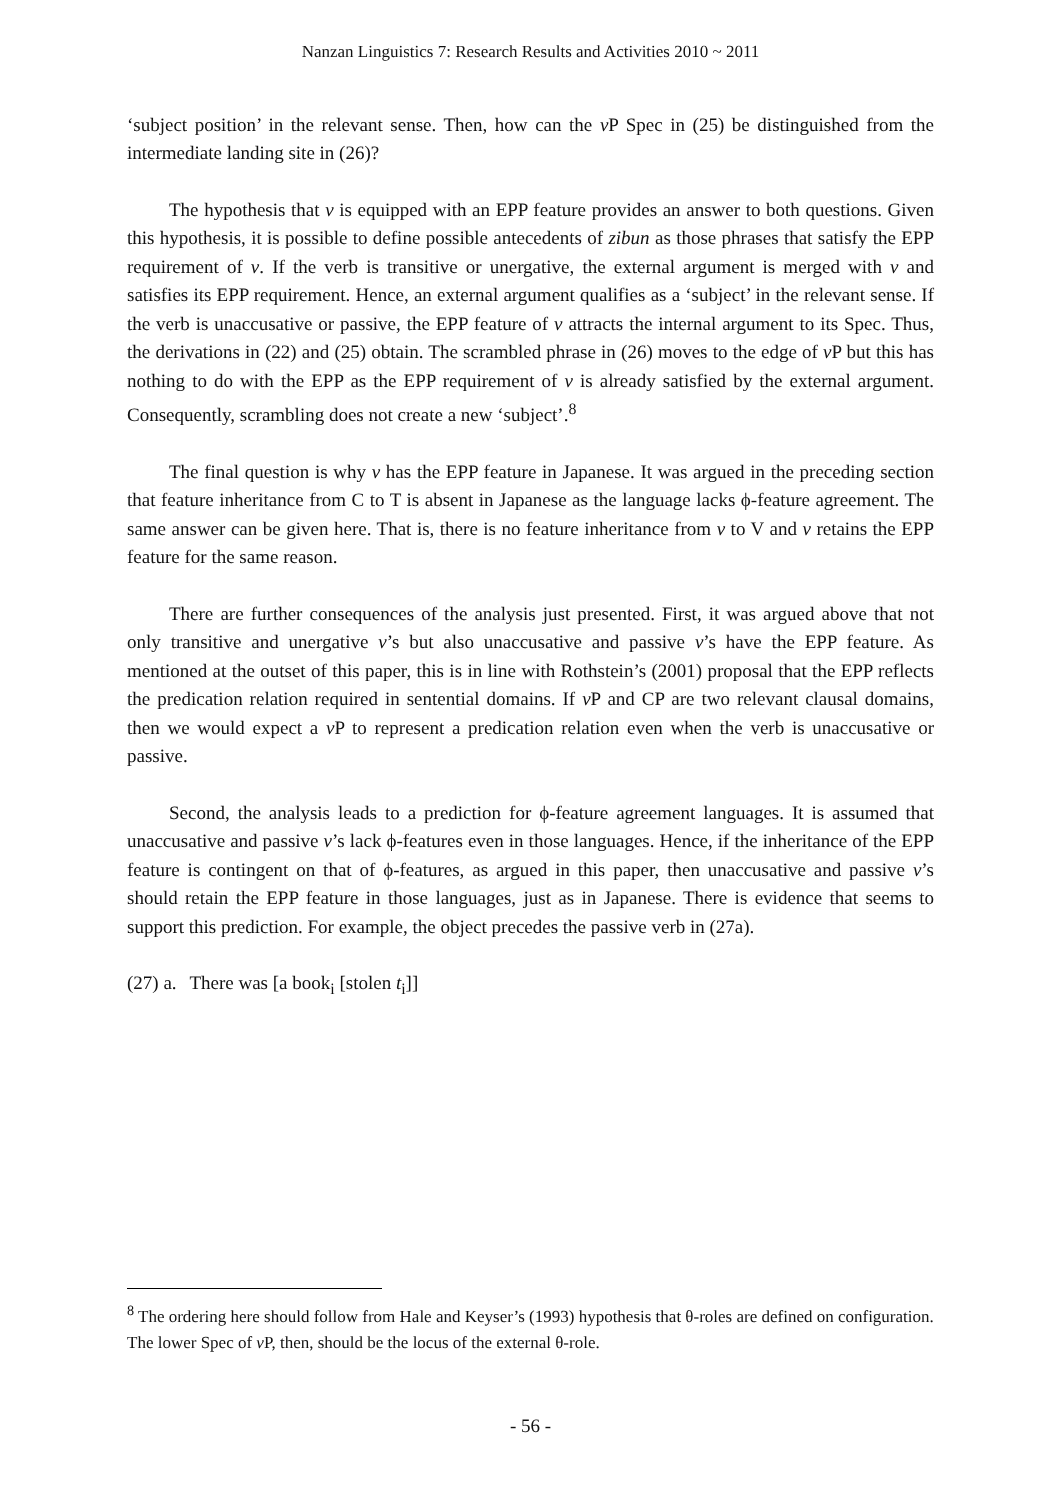Nanzan Linguistics 7: Research Results and Activities 2010 ~ 2011
‘subject position’ in the relevant sense. Then, how can the v P Spec in (25) be distinguished from the intermediate landing site in (26)?
The hypothesis that v is equipped with an EPP feature provides an answer to both questions. Given this hypothesis, it is possible to define possible antecedents of zibun as those phrases that satisfy the EPP requirement of v. If the verb is transitive or unergative, the external argument is merged with v and satisfies its EPP requirement. Hence, an external argument qualifies as a ‘subject’ in the relevant sense. If the verb is unaccusative or passive, the EPP feature of v attracts the internal argument to its Spec. Thus, the derivations in (22) and (25) obtain. The scrambled phrase in (26) moves to the edge of v P but this has nothing to do with the EPP as the EPP requirement of v is already satisfied by the external argument. Consequently, scrambling does not create a new ‘subject’.<sup>8</sup>
The final question is why v has the EPP feature in Japanese. It was argued in the preceding section that feature inheritance from C to T is absent in Japanese as the language lacks ϕ-feature agreement. The same answer can be given here. That is, there is no feature inheritance from v to V and v retains the EPP feature for the same reason.
There are further consequences of the analysis just presented. First, it was argued above that not only transitive and unergative v’s but also unaccusative and passive v’s have the EPP feature. As mentioned at the outset of this paper, this is in line with Rothstein’s (2001) proposal that the EPP reflects the predication relation required in sentential domains. If v P and CP are two relevant clausal domains, then we would expect a v P to represent a predication relation even when the verb is unaccusative or passive.
Second, the analysis leads to a prediction for ϕ-feature agreement languages. It is assumed that unaccusative and passive v’s lack ϕ-features even in those languages. Hence, if the inheritance of the EPP feature is contingent on that of ϕ-features, as argued in this paper, then unaccusative and passive v’s should retain the EPP feature in those languages, just as in Japanese. There is evidence that seems to support this prediction. For example, the object precedes the passive verb in (27a).
(27) a. There was [a book<sub>i</sub> [stolen t<sub>i</sub>]]
<sup>8</sup> The ordering here should follow from Hale and Keyser’s (1993) hypothesis that θ-roles are defined on configuration. The lower Spec of v P, then, should be the locus of the external θ-role.
- 56 -